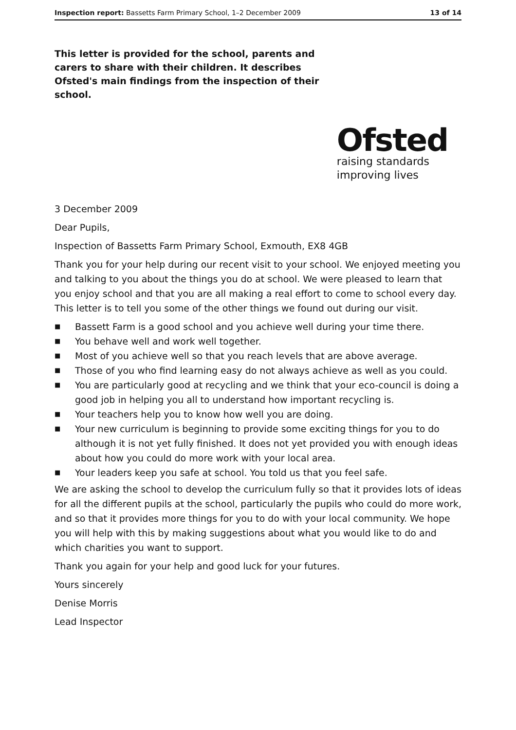Inspection report: Bassetts Farm Primary School, 1–2 December 2009 13 of 14
This letter is provided for the school, parents and carers to share with their children. It describes Ofsted's main findings from the inspection of their school.
Ofsted
raising standards
improving lives
3 December 2009
Dear Pupils,
Inspection of Bassetts Farm Primary School, Exmouth, EX8 4GB
Thank you for your help during our recent visit to your school. We enjoyed meeting you and talking to you about the things you do at school. We were pleased to learn that you enjoy school and that you are all making a real effort to come to school every day. This letter is to tell you some of the other things we found out during our visit.
■ Bassett Farm is a good school and you achieve well during your time there.
■ You behave well and work well together.
■ Most of you achieve well so that you reach levels that are above average.
■ Those of you who find learning easy do not always achieve as well as you could.
■ You are particularly good at recycling and we think that your eco-council is doing a good job in helping you all to understand how important recycling is.
■ Your teachers help you to know how well you are doing.
■ Your new curriculum is beginning to provide some exciting things for you to do although it is not yet fully finished. It does not yet provided you with enough ideas about how you could do more work with your local area.
■ Your leaders keep you safe at school. You told us that you feel safe.
We are asking the school to develop the curriculum fully so that it provides lots of ideas for all the different pupils at the school, particularly the pupils who could do more work, and so that it provides more things for you to do with your local community. We hope you will help with this by making suggestions about what you would like to do and which charities you want to support.
Thank you again for your help and good luck for your futures.
Yours sincerely
Denise Morris
Lead Inspector